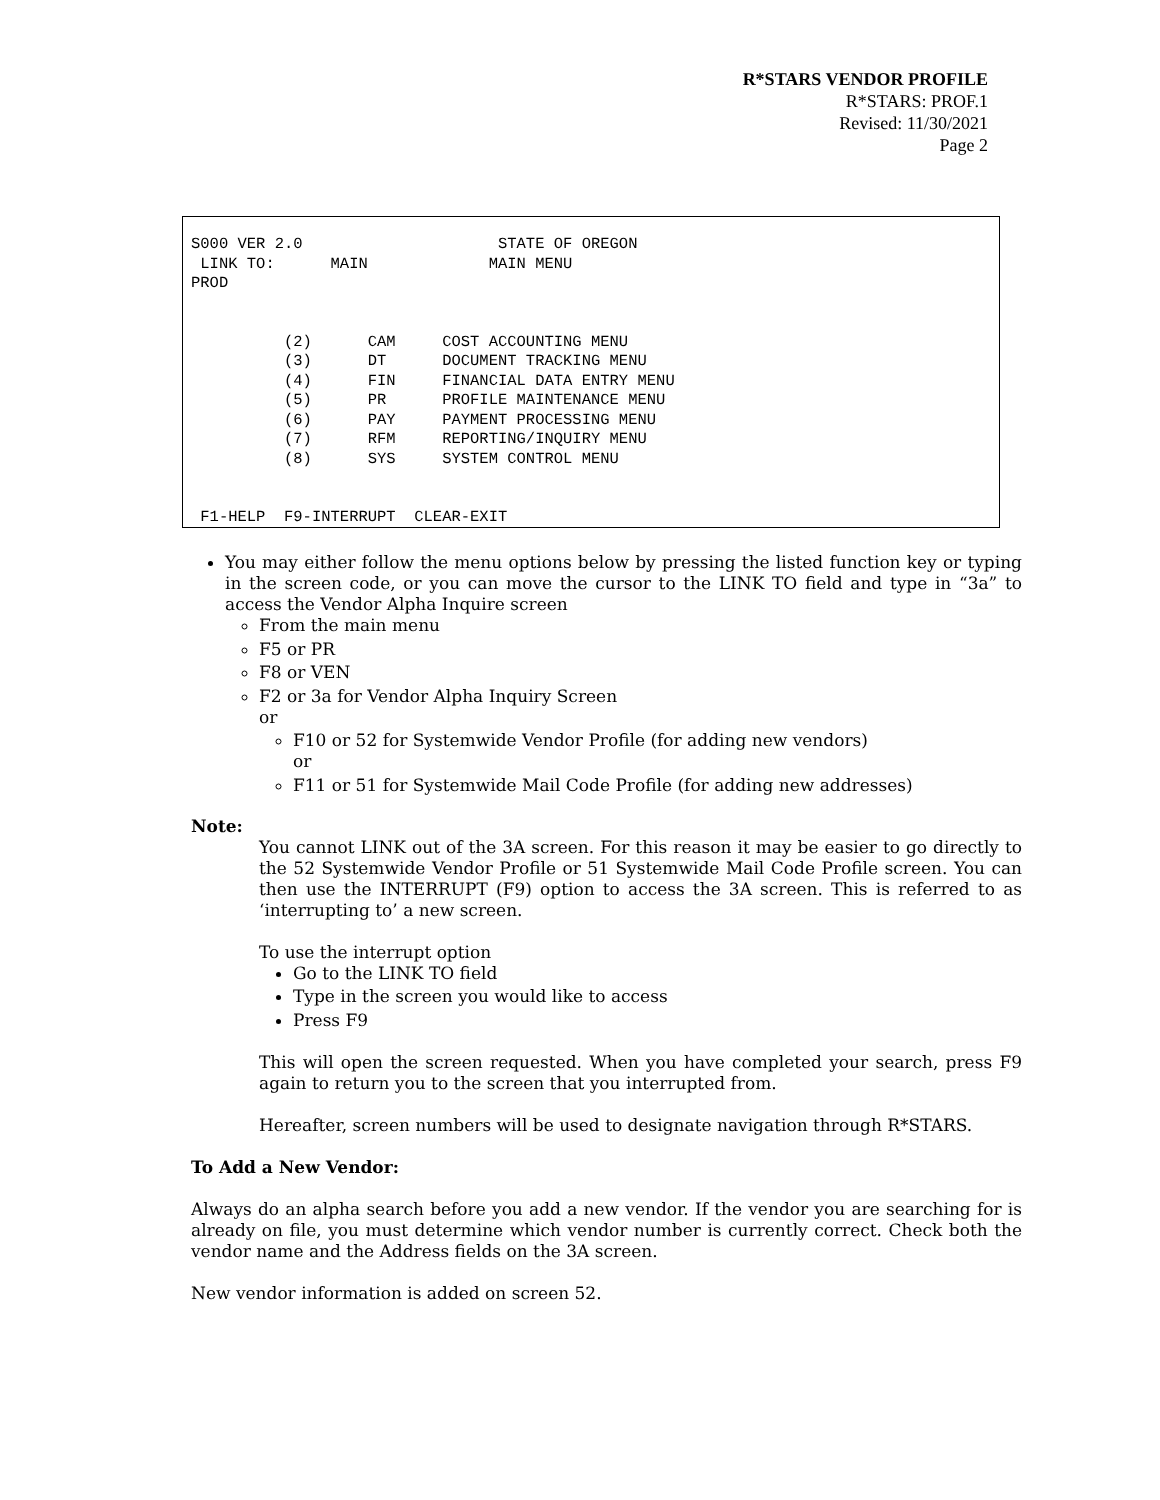R*STARS VENDOR PROFILE
R*STARS: PROF.1
Revised: 11/30/2021
Page 2
S000 VER 2.0 STATE OF OREGON LINK TO: MAIN MAIN MENU PROD (2) CAM COST ACCOUNTING MENU (3) DT DOCUMENT TRACKING MENU (4) FIN FINANCIAL DATA ENTRY MENU (5) PR PROFILE MAINTENANCE MENU (6) PAY PAYMENT PROCESSING MENU (7) RFM REPORTING/INQUIRY MENU (8) SYS SYSTEM CONTROL MENU F1-HELP F9-INTERRUPT CLEAR-EXIT
You may either follow the menu options below by pressing the listed function key or typing in the screen code, or you can move the cursor to the LINK TO field and type in “3a” to access the Vendor Alpha Inquire screen
From the main menu
F5 or PR
F8 or VEN
F2 or 3a for Vendor Alpha Inquiry Screen
or
F10 or 52 for Systemwide Vendor Profile (for adding new vendors)
or
F11 or 51 for Systemwide Mail Code Profile (for adding new addresses)
Note:
You cannot LINK out of the 3A screen. For this reason it may be easier to go directly to the 52 Systemwide Vendor Profile or 51 Systemwide Mail Code Profile screen. You can then use the INTERRUPT (F9) option to access the 3A screen. This is referred to as ‘interrupting to’ a new screen.
To use the interrupt option
Go to the LINK TO field
Type in the screen you would like to access
Press F9
This will open the screen requested. When you have completed your search, press F9 again to return you to the screen that you interrupted from.
Hereafter, screen numbers will be used to designate navigation through R*STARS.
To Add a New Vendor:
Always do an alpha search before you add a new vendor. If the vendor you are searching for is already on file, you must determine which vendor number is currently correct. Check both the vendor name and the Address fields on the 3A screen.
New vendor information is added on screen 52.